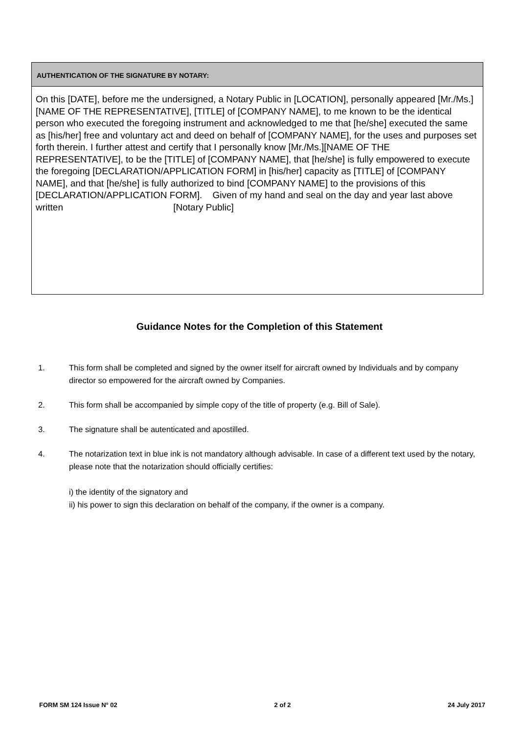AUTHENTICATION OF THE SIGNATURE BY NOTARY:
On this [DATE], before me the undersigned, a Notary Public in [LOCATION], personally appeared [Mr./Ms.][NAME OF THE REPRESENTATIVE], [TITLE] of [COMPANY NAME], to me known to be the identical person who executed the foregoing instrument and acknowledged to me that [he/she] executed the same as [his/her] free and voluntary act and deed on behalf of [COMPANY NAME], for the uses and purposes set forth therein. I further attest and certify that I personally know [Mr./Ms.][NAME OF THE REPRESENTATIVE], to be the [TITLE] of [COMPANY NAME], that [he/she] is fully empowered to execute the foregoing [DECLARATION/APPLICATION FORM] in [his/her] capacity as [TITLE] of [COMPANY NAME], and that [he/she] is fully authorized to bind [COMPANY NAME] to the provisions of this [DECLARATION/APPLICATION FORM]. Given of my hand and seal on the day and year last above written [Notary Public]
Guidance Notes for the Completion of this Statement
1. This form shall be completed and signed by the owner itself for aircraft owned by Individuals and by company director so empowered for the aircraft owned by Companies.
2. This form shall be accompanied by simple copy of the title of property (e.g. Bill of Sale).
3. The signature shall be autenticated and apostilled.
4. The notarization text in blue ink is not mandatory although advisable. In case of a different text used by the notary, please note that the notarization should officially certifies:
i) the identity of the signatory and
ii) his power to sign this declaration on behalf of the company, if the owner is a company.
FORM SM 124 Issue N° 02 2 of 2 24 July 2017